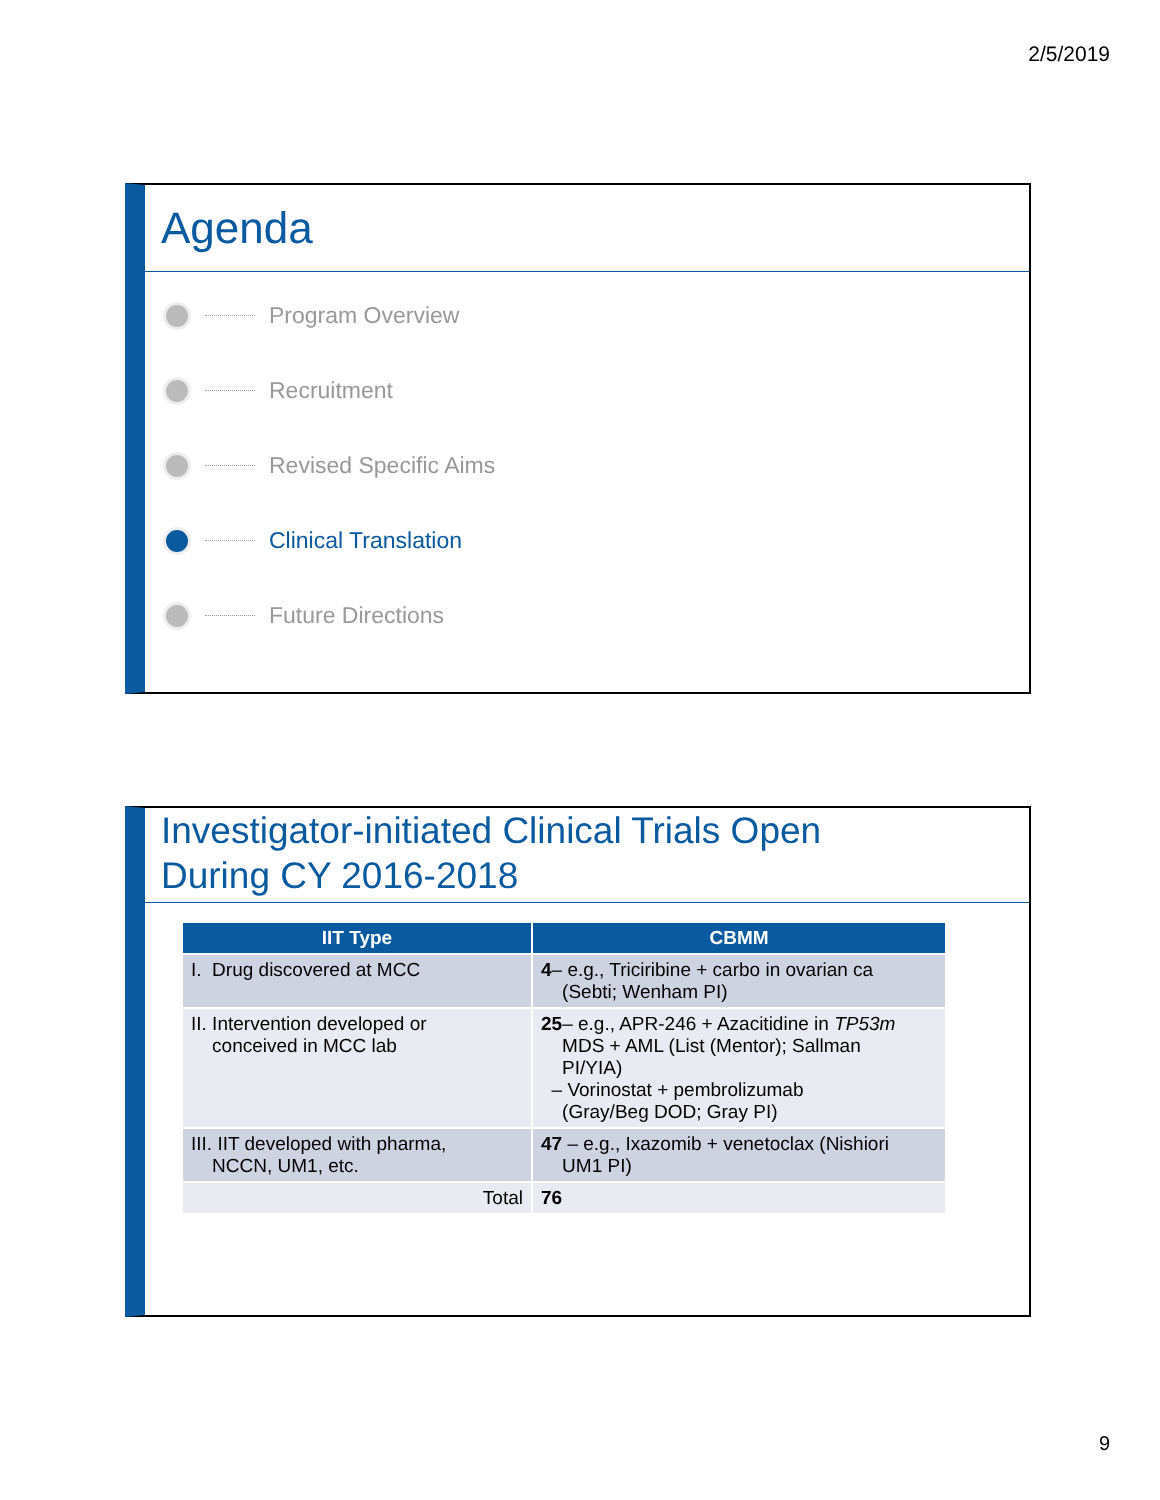2/5/2019
Agenda
Program Overview
Recruitment
Revised Specific Aims
Clinical Translation
Future Directions
Investigator-initiated Clinical Trials Open
During CY 2016-2018
| IIT Type | CBMM |
| --- | --- |
| I. Drug discovered at MCC | 4 – e.g., Triciribine + carbo in ovarian ca (Sebti; Wenham PI) |
| II. Intervention developed or conceived in MCC lab | 25 – e.g., APR-246 + Azacitidine in TP53m MDS + AML (List (Mentor); Sallman PI/YIA) – Vorinostat + pembrolizumab (Gray/Beg DOD; Gray PI) |
| III. IIT developed with pharma, NCCN, UM1, etc. | 47 – e.g., Ixazomib + venetoclax (Nishiori UM1 PI) |
| Total | 76 |
9